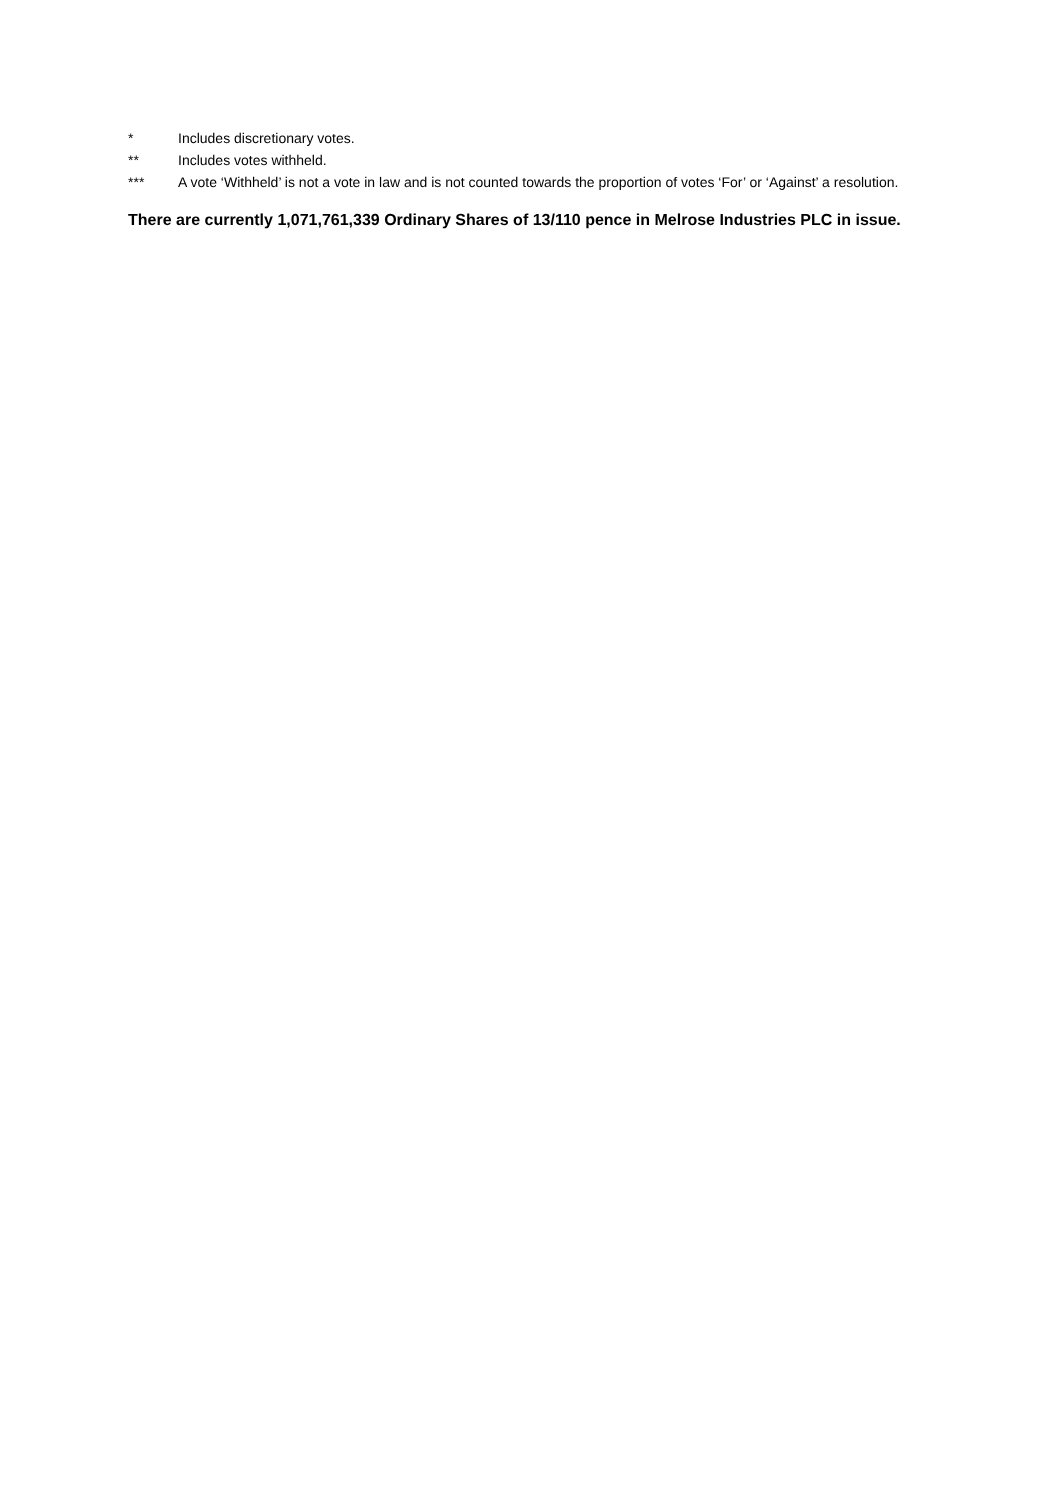* Includes discretionary votes.
** Includes votes withheld.
*** A vote ‘Withheld’ is not a vote in law and is not counted towards the proportion of votes ‘For’ or ‘Against’ a resolution.
There are currently 1,071,761,339 Ordinary Shares of 13/110 pence in Melrose Industries PLC in issue.